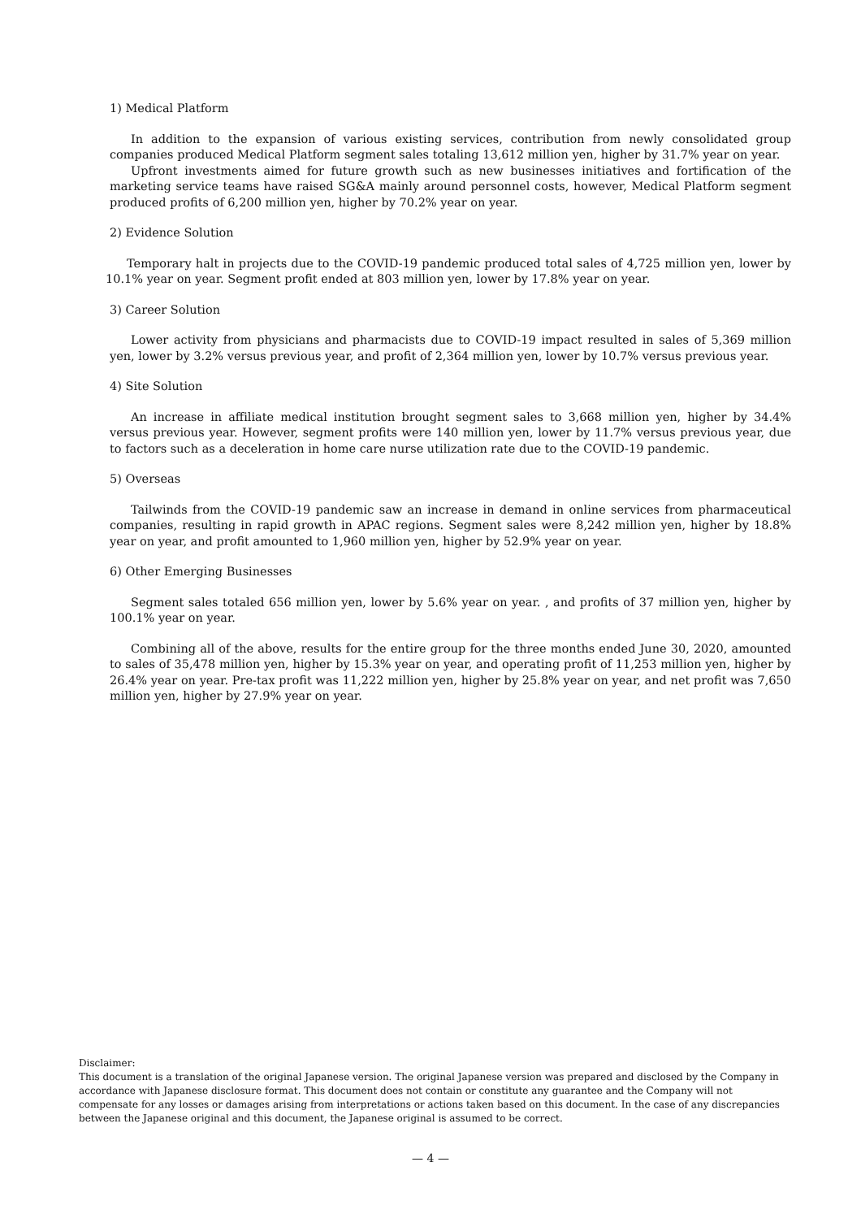1) Medical Platform
In addition to the expansion of various existing services, contribution from newly consolidated group companies produced Medical Platform segment sales totaling 13,612 million yen, higher by 31.7% year on year.
Upfront investments aimed for future growth such as new businesses initiatives and fortification of the marketing service teams have raised SG&A mainly around personnel costs, however, Medical Platform segment produced profits of 6,200 million yen, higher by 70.2% year on year.
2) Evidence Solution
Temporary halt in projects due to the COVID-19 pandemic produced total sales of 4,725 million yen, lower by 10.1% year on year. Segment profit ended at 803 million yen, lower by 17.8% year on year.
3) Career Solution
Lower activity from physicians and pharmacists due to COVID-19 impact resulted in sales of 5,369 million yen, lower by 3.2% versus previous year, and profit of 2,364 million yen, lower by 10.7% versus previous year.
4) Site Solution
An increase in affiliate medical institution brought segment sales to 3,668 million yen, higher by 34.4% versus previous year. However, segment profits were 140 million yen, lower by 11.7% versus previous year, due to factors such as a deceleration in home care nurse utilization rate due to the COVID-19 pandemic.
5) Overseas
Tailwinds from the COVID-19 pandemic saw an increase in demand in online services from pharmaceutical companies, resulting in rapid growth in APAC regions. Segment sales were 8,242 million yen, higher by 18.8% year on year, and profit amounted to 1,960 million yen, higher by 52.9% year on year.
6) Other Emerging Businesses
Segment sales totaled 656 million yen, lower by 5.6% year on year. , and profits of 37 million yen, higher by 100.1% year on year.
Combining all of the above, results for the entire group for the three months ended June 30, 2020, amounted to sales of 35,478 million yen, higher by 15.3% year on year, and operating profit of 11,253 million yen, higher by 26.4% year on year. Pre-tax profit was 11,222 million yen, higher by 25.8% year on year, and net profit was 7,650 million yen, higher by 27.9% year on year.
Disclaimer:
This document is a translation of the original Japanese version. The original Japanese version was prepared and disclosed by the Company in accordance with Japanese disclosure format. This document does not contain or constitute any guarantee and the Company will not compensate for any losses or damages arising from interpretations or actions taken based on this document. In the case of any discrepancies between the Japanese original and this document, the Japanese original is assumed to be correct.
— 4 —